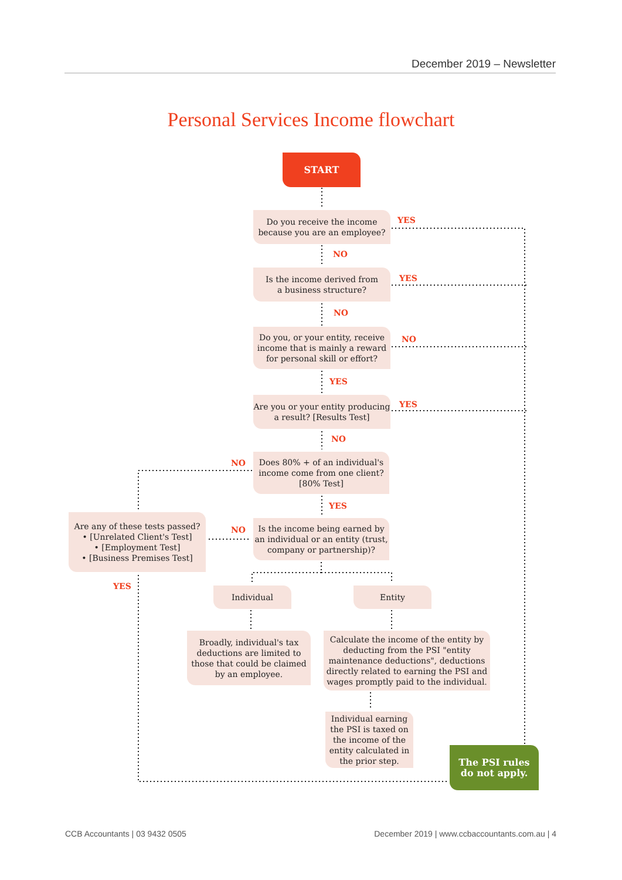December 2019 – Newsletter
Personal Services Income flowchart
START
Do you receive the income
because you are an employee?
YES
NO
Is the income derived from
a business structure?
YES
NO
Do you, or your entity, receive income that is mainly a reward for personal skill or effort?
NO
YES
Are you or your entity producing a result? [Results Test]
YES
NO
NO
Does 80% + of an individual's income come from one client? [80% Test]
YES
Are any of these tests passed?
• [Unrelated Client's Test]
• [Employment Test]
• [Business Premises Test]
NO
Is the income being earned by an individual or an entity (trust, company or partnership)?
YES Individual Entity
Broadly, individual's tax deductions are limited to those that could be claimed by an employee.
Calculate the income of the entity by deducting from the PSI "entity maintenance deductions", deductions directly related to earning the PSI and wages promptly paid to the individual.
Individual earning the PSI is taxed on the income of the entity calculated in the prior step.
The PSI rules
do not apply.
CCB Accountants | 03 9432 0505
December 2019 | www.ccbaccountants.com.au | 4